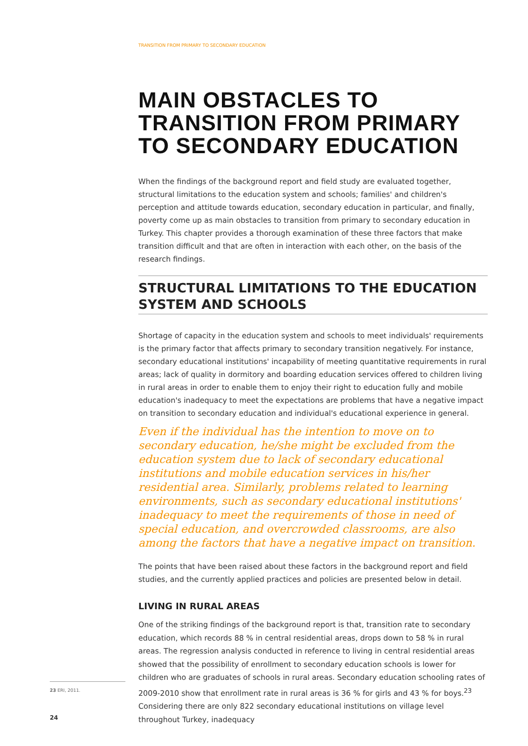TRANSITION FROM PRIMARY TO SECONDARY EDUCATION
MAIN OBSTACLES TO TRANSITION FROM PRIMARY TO SECONDARY EDUCATION
When the findings of the background report and field study are evaluated together, structural limitations to the education system and schools; families' and children's perception and attitude towards education, secondary education in particular, and finally, poverty come up as main obstacles to transition from primary to secondary education in Turkey. This chapter provides a thorough examination of these three factors that make transition difficult and that are often in interaction with each other, on the basis of the research findings.
STRUCTURAL LIMITATIONS TO THE EDUCATION SYSTEM AND SCHOOLS
Shortage of capacity in the education system and schools to meet individuals' requirements is the primary factor that affects primary to secondary transition negatively. For instance, secondary educational institutions' incapability of meeting quantitative requirements in rural areas; lack of quality in dormitory and boarding education services offered to children living in rural areas in order to enable them to enjoy their right to education fully and mobile education's inadequacy to meet the expectations are problems that have a negative impact on transition to secondary education and individual's educational experience in general.
Even if the individual has the intention to move on to secondary education, he/she might be excluded from the education system due to lack of secondary educational institutions and mobile education services in his/her residential area. Similarly, problems related to learning environments, such as secondary educational institutions' inadequacy to meet the requirements of those in need of special education, and overcrowded classrooms, are also among the factors that have a negative impact on transition.
The points that have been raised about these factors in the background report and field studies, and the currently applied practices and policies are presented below in detail.
LIVING IN RURAL AREAS
One of the striking findings of the background report is that, transition rate to secondary education, which records 88 % in central residential areas, drops down to 58 % in rural areas. The regression analysis conducted in reference to living in central residential areas showed that the possibility of enrollment to secondary education schools is lower for children who are graduates of schools in rural areas. Secondary education schooling rates of 2009-2010 show that enrollment rate in rural areas is 36 % for girls and 43 % for boys.<sup>23</sup> Considering there are only 822 secondary educational institutions on village level throughout Turkey, inadequacy
23 ERI, 2011.
24